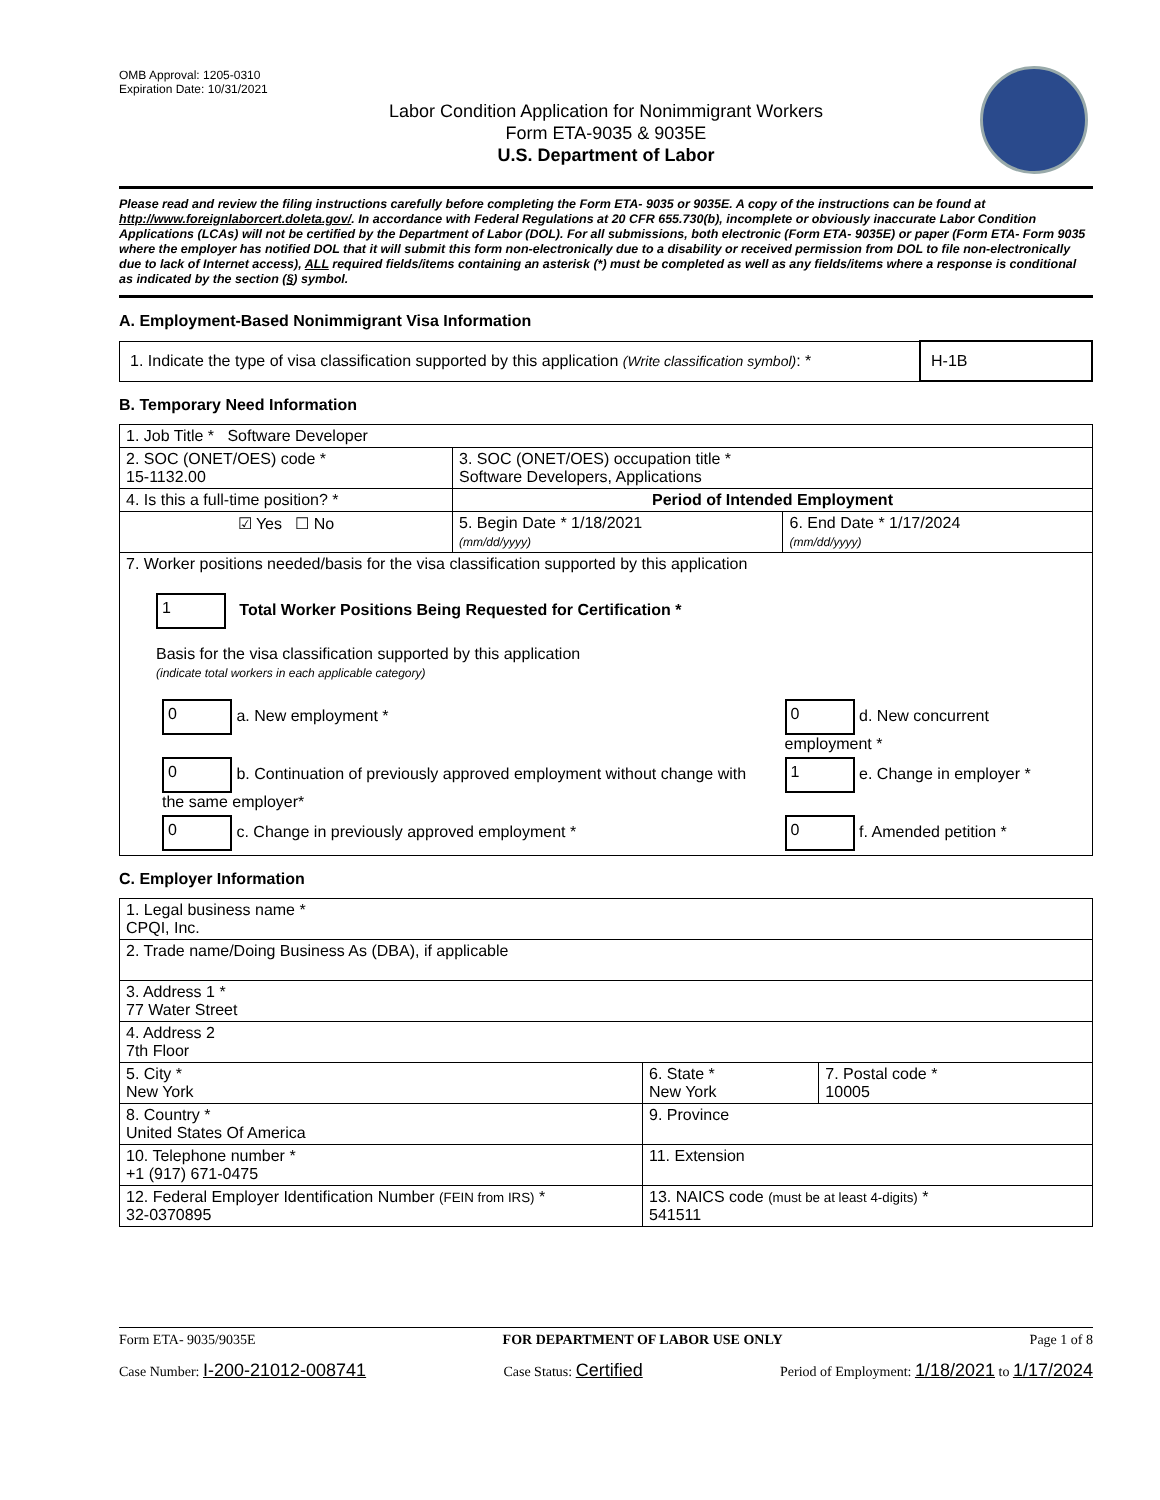OMB Approval: 1205-0310
Expiration Date: 10/31/2021
Labor Condition Application for Nonimmigrant Workers
Form ETA-9035 & 9035E
U.S. Department of Labor
Please read and review the filing instructions carefully before completing the Form ETA- 9035 or 9035E. A copy of the instructions can be found at http://www.foreignlaborcert.doleta.gov/. In accordance with Federal Regulations at 20 CFR 655.730(b), incomplete or obviously inaccurate Labor Condition Applications (LCAs) will not be certified by the Department of Labor (DOL). For all submissions, both electronic (Form ETA- 9035E) or paper (Form ETA- Form 9035 where the employer has notified DOL that it will submit this form non-electronically due to a disability or received permission from DOL to file non-electronically due to lack of Internet access), ALL required fields/items containing an asterisk (*) must be completed as well as any fields/items where a response is conditional as indicated by the section (§) symbol.
A. Employment-Based Nonimmigrant Visa Information
| 1. Indicate the type of visa classification supported by this application (Write classification symbol) : * | H-1B |
B. Temporary Need Information
| 1. Job Title * Software Developer | | |
| 2. SOC (ONET/OES) code * 15-1132.00 | 3. SOC (ONET/OES) occupation title * Software Developers, Applications | |
| 4. Is this a full-time position? * | Period of Intended Employment | |
| ☑ Yes ☐ No | 5. Begin Date * 1/18/2021 (mm/dd/yyyy) | 6. End Date * 1/17/2024 (mm/dd/yyyy) |
| 7. Worker positions needed/basis for the visa classification supported by this application 1 Total Worker Positions Being Requested for Certification * Basis for the visa classification supported by this application (indicate total workers in each applicable category) / 0 a. New employment * / 0 d. New concurrent employment * / / 0 b. Continuation of previously approved employment without change with the same employer* / 1 e. Change in employer * / / 0 c. Change in previously approved employment * / 0 f. Amended petition * / | | |
C. Employer Information
| 1. Legal business name * CPQI, Inc. | | |
| 2. Trade name/Doing Business As (DBA), if applicable | | |
| 3. Address 1 * 77 Water Street | | |
| 4. Address 2 7th Floor | | |
| 5. City * New York | 6. State * New York | 7. Postal code * 10005 |
| 8. Country * United States Of America | 9. Province | |
| 10. Telephone number * +1 (917) 671-0475 | 11. Extension | |
| 12. Federal Employer Identification Number (FEIN from IRS) * 32-0370895 | 13. NAICS code (must be at least 4-digits) * 541511 | |
Form ETA- 9035/9035E FOR DEPARTMENT OF LABOR USE ONLY Page 1 of 8
Case Number: I-200-21012-008741 Case Status: Certified Period of Employment: 1/18/2021 to 1/17/2024